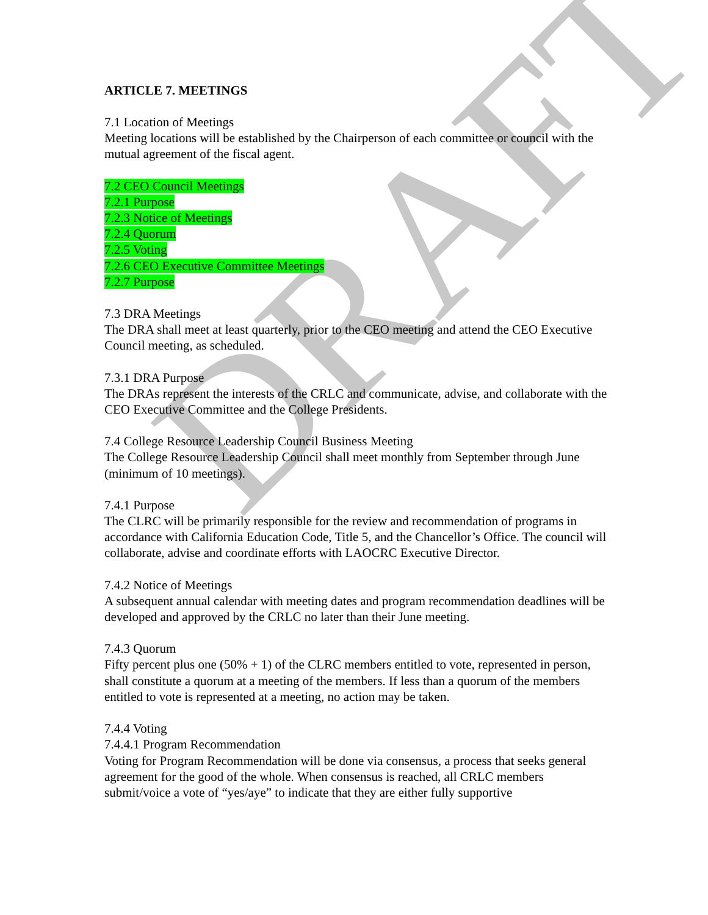DRAFT
ARTICLE 7. MEETINGS
7.1 Location of Meetings
Meeting locations will be established by the Chairperson of each committee or council with the mutual agreement of the fiscal agent.
7.2 CEO Council Meetings
7.2.1 Purpose
7.2.3 Notice of Meetings
7.2.4 Quorum
7.2.5 Voting
7.2.6 CEO Executive Committee Meetings
7.2.7 Purpose
7.3 DRA Meetings
The DRA shall meet at least quarterly, prior to the CEO meeting and attend the CEO Executive Council meeting, as scheduled.
7.3.1 DRA Purpose
The DRAs represent the interests of the CRLC and communicate, advise, and collaborate with the CEO Executive Committee and the College Presidents.
7.4 College Resource Leadership Council Business Meeting
The College Resource Leadership Council shall meet monthly from September through June (minimum of 10 meetings).
7.4.1 Purpose
The CLRC will be primarily responsible for the review and recommendation of programs in accordance with California Education Code, Title 5, and the Chancellor’s Office. The council will collaborate, advise and coordinate efforts with LAOCRC Executive Director.
7.4.2 Notice of Meetings
A subsequent annual calendar with meeting dates and program recommendation deadlines will be developed and approved by the CRLC no later than their June meeting.
7.4.3 Quorum
Fifty percent plus one (50% + 1) of the CLRC members entitled to vote, represented in person, shall constitute a quorum at a meeting of the members. If less than a quorum of the members entitled to vote is represented at a meeting, no action may be taken.
7.4.4 Voting
7.4.4.1 Program Recommendation
Voting for Program Recommendation will be done via consensus, a process that seeks general agreement for the good of the whole. When consensus is reached, all CRLC members submit/voice a vote of “yes/aye” to indicate that they are either fully supportive